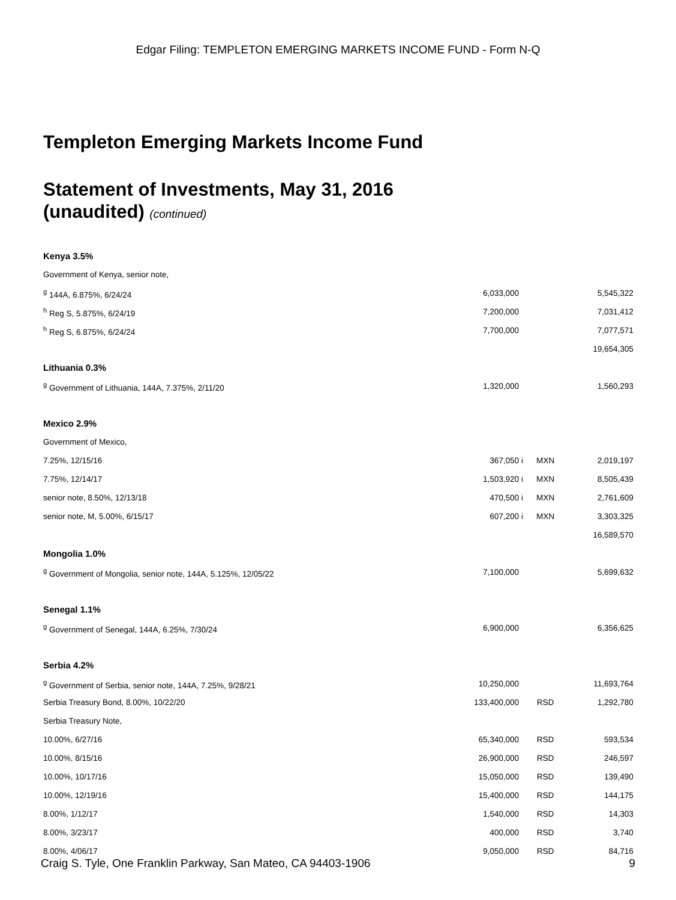Edgar Filing: TEMPLETON EMERGING MARKETS INCOME FUND - Form N-Q
Templeton Emerging Markets Income Fund
Statement of Investments, May 31, 2016
(unaudited) (continued)
| Kenya 3.5% | | | | |
| Government of Kenya, senior note, | | | | |
| <sup>g</sup> 144A, 6.875%, 6/24/24 | 6,033,000 | | | 5,545,322 |
| <sup>h</sup> Reg S, 5.875%, 6/24/19 | 7,200,000 | | | 7,031,412 |
| <sup>h</sup> Reg S, 6.875%, 6/24/24 | 7,700,000 | | | 7,077,571 |
| | | | | 19,654,305 |
| Lithuania 0.3% | | | | |
| <sup>g</sup> Government of Lithuania, 144A, 7.375%, 2/11/20 | 1,320,000 | | | 1,560,293 |
| Mexico 2.9% | | | | |
| Government of Mexico, | | | | |
| 7.25%, 12/15/16 | 367,050 | i | MXN | 2,019,197 |
| 7.75%, 12/14/17 | 1,503,920 | i | MXN | 8,505,439 |
| senior note, 8.50%, 12/13/18 | 470,500 | i | MXN | 2,761,609 |
| senior note, M, 5.00%, 6/15/17 | 607,200 | i | MXN | 3,303,325 |
| | | | | 16,589,570 |
| Mongolia 1.0% | | | | |
| <sup>g</sup> Government of Mongolia, senior note, 144A, 5.125%, 12/05/22 | 7,100,000 | | | 5,699,632 |
| Senegal 1.1% | | | | |
| <sup>g</sup> Government of Senegal, 144A, 6.25%, 7/30/24 | 6,900,000 | | | 6,356,625 |
| Serbia 4.2% | | | | |
| <sup>g</sup> Government of Serbia, senior note, 144A, 7.25%, 9/28/21 | 10,250,000 | | | 11,693,764 |
| Serbia Treasury Bond, 8.00%, 10/22/20 | 133,400,000 | | RSD | 1,292,780 |
| Serbia Treasury Note, | | | | |
| 10.00%, 6/27/16 | 65,340,000 | | RSD | 593,534 |
| 10.00%, 8/15/16 | 26,900,000 | | RSD | 246,597 |
| 10.00%, 10/17/16 | 15,050,000 | | RSD | 139,490 |
| 10.00%, 12/19/16 | 15,400,000 | | RSD | 144,175 |
| 8.00%, 1/12/17 | 1,540,000 | | RSD | 14,303 |
| 8.00%, 3/23/17 | 400,000 | | RSD | 3,740 |
| 8.00%, 4/06/17 | 9,050,000 | | RSD | 84,716 |
Craig S. Tyle, One Franklin Parkway, San Mateo, CA 94403-1906 9